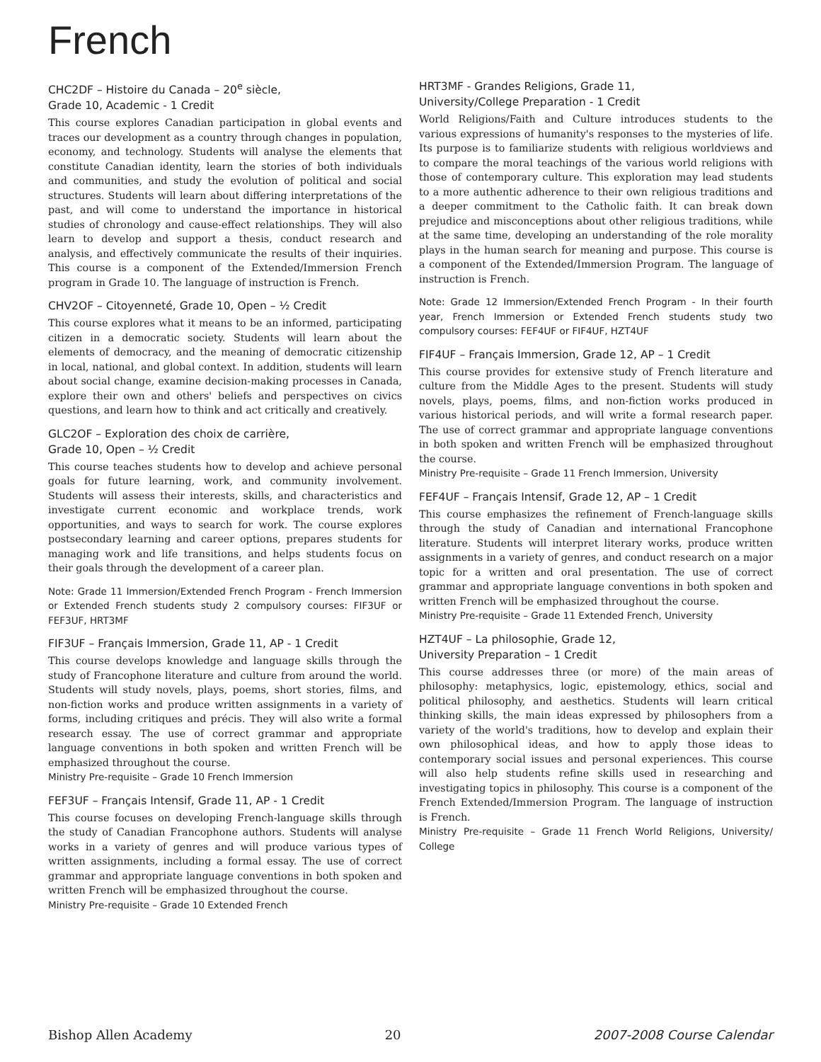French
CHC2DF – Histoire du Canada – 20<sup>e</sup> siècle,
Grade 10, Academic - 1 Credit
This course explores Canadian participation in global events and traces our development as a country through changes in population, economy, and technology. Students will analyse the elements that constitute Canadian identity, learn the stories of both individuals and communities, and study the evolution of political and social structures. Students will learn about differing interpretations of the past, and will come to understand the importance in historical studies of chronology and cause-effect relationships. They will also learn to develop and support a thesis, conduct research and analysis, and effectively communicate the results of their inquiries. This course is a component of the Extended/Immersion French program in Grade 10. The language of instruction is French.
CHV2OF – Citoyenneté, Grade 10, Open – ½ Credit
This course explores what it means to be an informed, participating citizen in a democratic society. Students will learn about the elements of democracy, and the meaning of democratic citizenship in local, national, and global context. In addition, students will learn about social change, examine decision-making processes in Canada, explore their own and others' beliefs and perspectives on civics questions, and learn how to think and act critically and creatively.
GLC2OF – Exploration des choix de carrière,
Grade 10, Open – ½ Credit
This course teaches students how to develop and achieve personal goals for future learning, work, and community involvement. Students will assess their interests, skills, and characteristics and investigate current economic and workplace trends, work opportunities, and ways to search for work. The course explores postsecondary learning and career options, prepares students for managing work and life transitions, and helps students focus on their goals through the development of a career plan.
Note: Grade 11 Immersion/Extended French Program - French Immersion or Extended French students study 2 compulsory courses: FIF3UF or FEF3UF, HRT3MF
FIF3UF – Français Immersion, Grade 11, AP - 1 Credit
This course develops knowledge and language skills through the study of Francophone literature and culture from around the world. Students will study novels, plays, poems, short stories, films, and non-fiction works and produce written assignments in a variety of forms, including critiques and précis. They will also write a formal research essay. The use of correct grammar and appropriate language conventions in both spoken and written French will be emphasized throughout the course.
Ministry Pre-requisite – Grade 10 French Immersion
FEF3UF – Français Intensif, Grade 11, AP - 1 Credit
This course focuses on developing French-language skills through the study of Canadian Francophone authors. Students will analyse works in a variety of genres and will produce various types of written assignments, including a formal essay. The use of correct grammar and appropriate language conventions in both spoken and written French will be emphasized throughout the course.
Ministry Pre-requisite – Grade 10 Extended French
HRT3MF - Grandes Religions, Grade 11,
University/College Preparation - 1 Credit
World Religions/Faith and Culture introduces students to the various expressions of humanity's responses to the mysteries of life. Its purpose is to familiarize students with religious worldviews and to compare the moral teachings of the various world religions with those of contemporary culture. This exploration may lead students to a more authentic adherence to their own religious traditions and a deeper commitment to the Catholic faith. It can break down prejudice and misconceptions about other religious traditions, while at the same time, developing an understanding of the role morality plays in the human search for meaning and purpose. This course is a component of the Extended/Immersion Program. The language of instruction is French.
Note: Grade 12 Immersion/Extended French Program - In their fourth year, French Immersion or Extended French students study two compulsory courses: FEF4UF or FIF4UF, HZT4UF
FIF4UF – Français Immersion, Grade 12, AP – 1 Credit
This course provides for extensive study of French literature and culture from the Middle Ages to the present. Students will study novels, plays, poems, films, and non-fiction works produced in various historical periods, and will write a formal research paper. The use of correct grammar and appropriate language conventions in both spoken and written French will be emphasized throughout the course.
Ministry Pre-requisite – Grade 11 French Immersion, University
FEF4UF – Français Intensif, Grade 12, AP – 1 Credit
This course emphasizes the refinement of French-language skills through the study of Canadian and international Francophone literature. Students will interpret literary works, produce written assignments in a variety of genres, and conduct research on a major topic for a written and oral presentation. The use of correct grammar and appropriate language conventions in both spoken and written French will be emphasized throughout the course.
Ministry Pre-requisite – Grade 11 Extended French, University
HZT4UF – La philosophie, Grade 12,
University Preparation – 1 Credit
This course addresses three (or more) of the main areas of philosophy: metaphysics, logic, epistemology, ethics, social and political philosophy, and aesthetics. Students will learn critical thinking skills, the main ideas expressed by philosophers from a variety of the world's traditions, how to develop and explain their own philosophical ideas, and how to apply those ideas to contemporary social issues and personal experiences. This course will also help students refine skills used in researching and investigating topics in philosophy. This course is a component of the French Extended/Immersion Program. The language of instruction is French.
Ministry Pre-requisite – Grade 11 French World Religions, University/ College
Bishop Allen Academy 20 2007-2008 Course Calendar